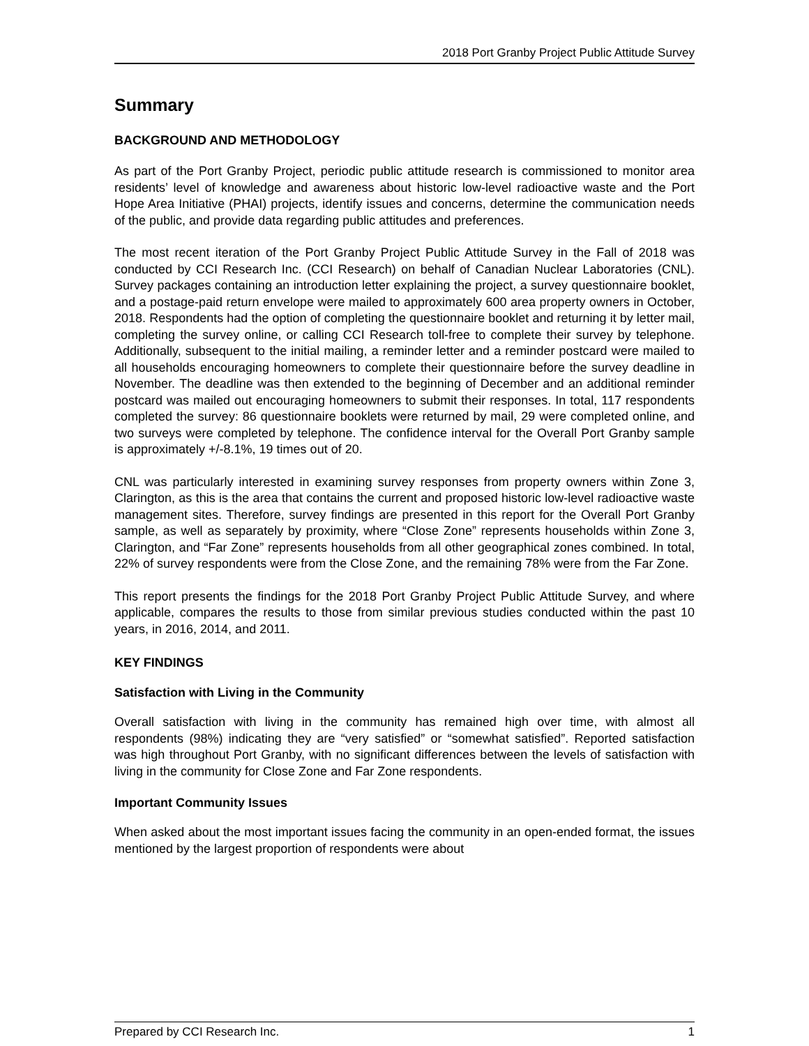2018 Port Granby Project Public Attitude Survey
Summary
BACKGROUND AND METHODOLOGY
As part of the Port Granby Project, periodic public attitude research is commissioned to monitor area residents’ level of knowledge and awareness about historic low-level radioactive waste and the Port Hope Area Initiative (PHAI) projects, identify issues and concerns, determine the communication needs of the public, and provide data regarding public attitudes and preferences.
The most recent iteration of the Port Granby Project Public Attitude Survey in the Fall of 2018 was conducted by CCI Research Inc. (CCI Research) on behalf of Canadian Nuclear Laboratories (CNL). Survey packages containing an introduction letter explaining the project, a survey questionnaire booklet, and a postage-paid return envelope were mailed to approximately 600 area property owners in October, 2018. Respondents had the option of completing the questionnaire booklet and returning it by letter mail, completing the survey online, or calling CCI Research toll-free to complete their survey by telephone. Additionally, subsequent to the initial mailing, a reminder letter and a reminder postcard were mailed to all households encouraging homeowners to complete their questionnaire before the survey deadline in November. The deadline was then extended to the beginning of December and an additional reminder postcard was mailed out encouraging homeowners to submit their responses. In total, 117 respondents completed the survey: 86 questionnaire booklets were returned by mail, 29 were completed online, and two surveys were completed by telephone. The confidence interval for the Overall Port Granby sample is approximately +/-8.1%, 19 times out of 20.
CNL was particularly interested in examining survey responses from property owners within Zone 3, Clarington, as this is the area that contains the current and proposed historic low-level radioactive waste management sites. Therefore, survey findings are presented in this report for the Overall Port Granby sample, as well as separately by proximity, where “Close Zone” represents households within Zone 3, Clarington, and “Far Zone” represents households from all other geographical zones combined. In total, 22% of survey respondents were from the Close Zone, and the remaining 78% were from the Far Zone.
This report presents the findings for the 2018 Port Granby Project Public Attitude Survey, and where applicable, compares the results to those from similar previous studies conducted within the past 10 years, in 2016, 2014, and 2011.
KEY FINDINGS
Satisfaction with Living in the Community
Overall satisfaction with living in the community has remained high over time, with almost all respondents (98%) indicating they are “very satisfied” or “somewhat satisfied”. Reported satisfaction was high throughout Port Granby, with no significant differences between the levels of satisfaction with living in the community for Close Zone and Far Zone respondents.
Important Community Issues
When asked about the most important issues facing the community in an open-ended format, the issues mentioned by the largest proportion of respondents were about
Prepared by CCI Research Inc. 1